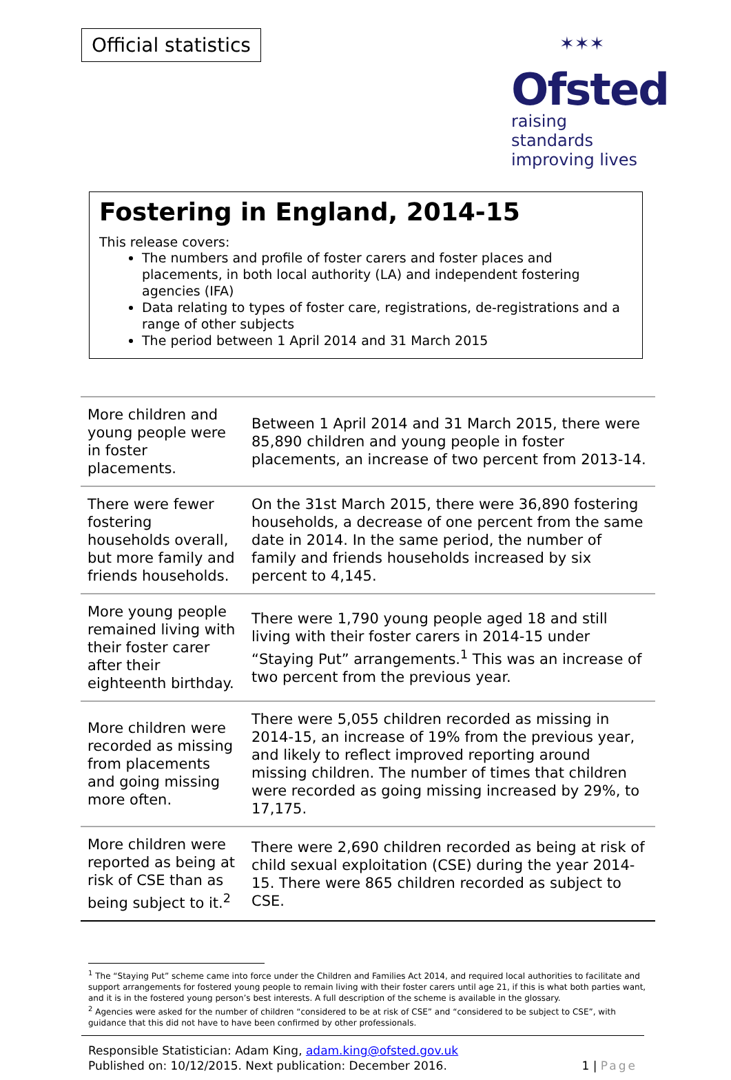Official statistics
✶✶✶
Ofsted
raising standards
improving lives
Fostering in England, 2014-15
This release covers:
The numbers and profile of foster carers and foster places and placements, in both local authority (LA) and independent fostering agencies (IFA)
Data relating to types of foster care, registrations, de-registrations and a range of other subjects
The period between 1 April 2014 and 31 March 2015
| More children and young people were in foster placements. | Between 1 April 2014 and 31 March 2015, there were 85,890 children and young people in foster placements, an increase of two percent from 2013-14. |
| There were fewer fostering households overall, but more family and friends households. | On the 31st March 2015, there were 36,890 fostering households, a decrease of one percent from the same date in 2014. In the same period, the number of family and friends households increased by six percent to 4,145. |
| More young people remained living with their foster carer after their eighteenth birthday. | There were 1,790 young people aged 18 and still living with their foster carers in 2014-15 under “Staying Put” arrangements.<sup>1</sup> This was an increase of two percent from the previous year. |
| More children were recorded as missing from placements and going missing more often. | There were 5,055 children recorded as missing in 2014-15, an increase of 19% from the previous year, and likely to reflect improved reporting around missing children. The number of times that children were recorded as going missing increased by 29%, to 17,175. |
| More children were reported as being at risk of CSE than as being subject to it.<sup>2</sup> | There were 2,690 children recorded as being at risk of child sexual exploitation (CSE) during the year 2014-15. There were 865 children recorded as subject to CSE. |
<sup>1</sup> The “Staying Put” scheme came into force under the Children and Families Act 2014, and required local authorities to facilitate and support arrangements for fostered young people to remain living with their foster carers until age 21, if this is what both parties want, and it is in the fostered young person’s best interests. A full description of the scheme is available in the glossary.
<sup>2</sup> Agencies were asked for the number of children “considered to be at risk of CSE” and “considered to be subject to CSE”, with guidance that this did not have to have been confirmed by other professionals.
Responsible Statistician: Adam King, adam.king@ofsted.gov.uk
Published on: 10/12/2015. Next publication: December 2016. 1 | Page